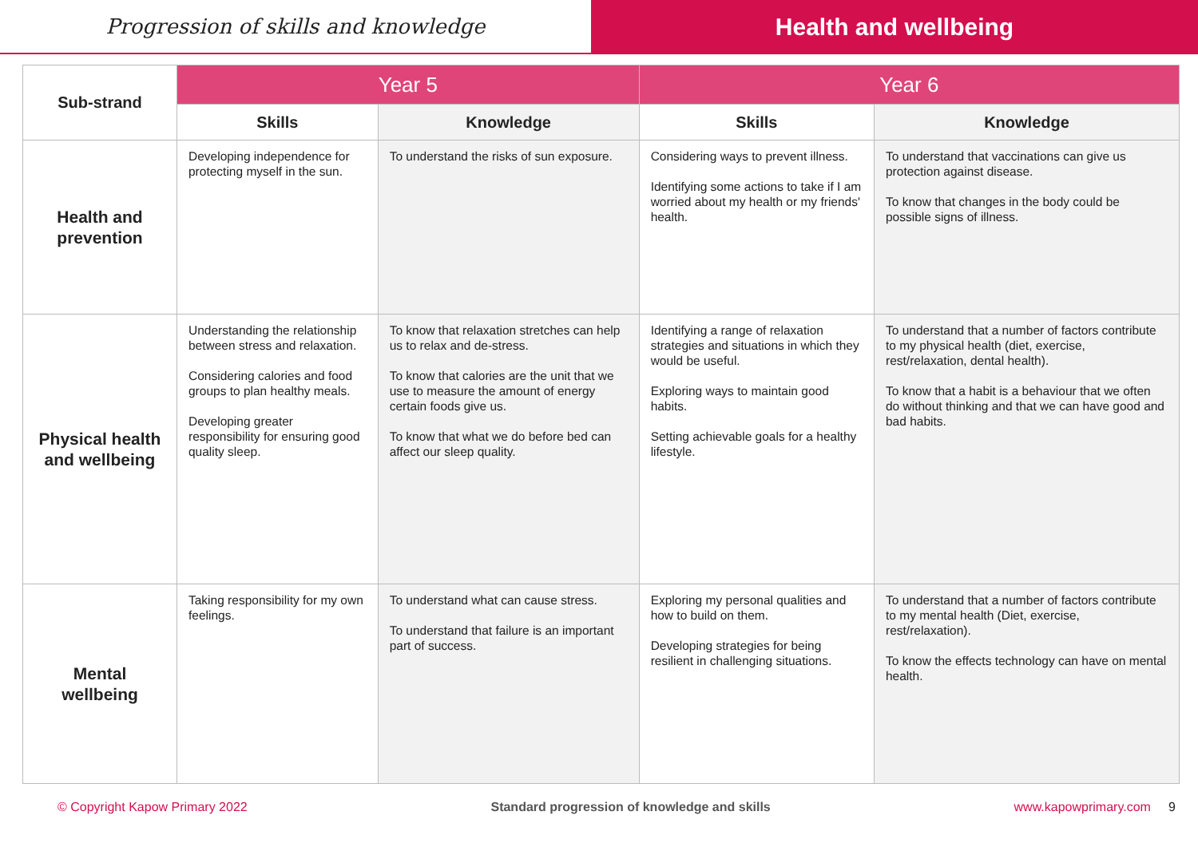Progression of skills and knowledge
Health and wellbeing
| Sub-strand | Year 5 | | Year 6 | |
| --- | --- | --- | --- | --- |
| | Skills | Knowledge | Skills | Knowledge |
| Health and prevention | Developing independence for protecting myself in the sun. | To understand the risks of sun exposure. | Considering ways to prevent illness. Identifying some actions to take if I am worried about my health or my friends' health. | To understand that vaccinations can give us protection against disease. To know that changes in the body could be possible signs of illness. |
| Physical health and wellbeing | Understanding the relationship between stress and relaxation. Considering calories and food groups to plan healthy meals. Developing greater responsibility for ensuring good quality sleep. | To know that relaxation stretches can help us to relax and de-stress. To know that calories are the unit that we use to measure the amount of energy certain foods give us. To know that what we do before bed can affect our sleep quality. | Identifying a range of relaxation strategies and situations in which they would be useful. Exploring ways to maintain good habits. Setting achievable goals for a healthy lifestyle. | To understand that a number of factors contribute to my physical health (diet, exercise, rest/relaxation, dental health). To know that a habit is a behaviour that we often do without thinking and that we can have good and bad habits. |
| Mental wellbeing | Taking responsibility for my own feelings. | To understand what can cause stress. To understand that failure is an important part of success. | Exploring my personal qualities and how to build on them. Developing strategies for being resilient in challenging situations. | To understand that a number of factors contribute to my mental health (Diet, exercise, rest/relaxation). To know the effects technology can have on mental health. |
© Copyright Kapow Primary 2022 Standard progression of knowledge and skills www.kapowprimary.com 9